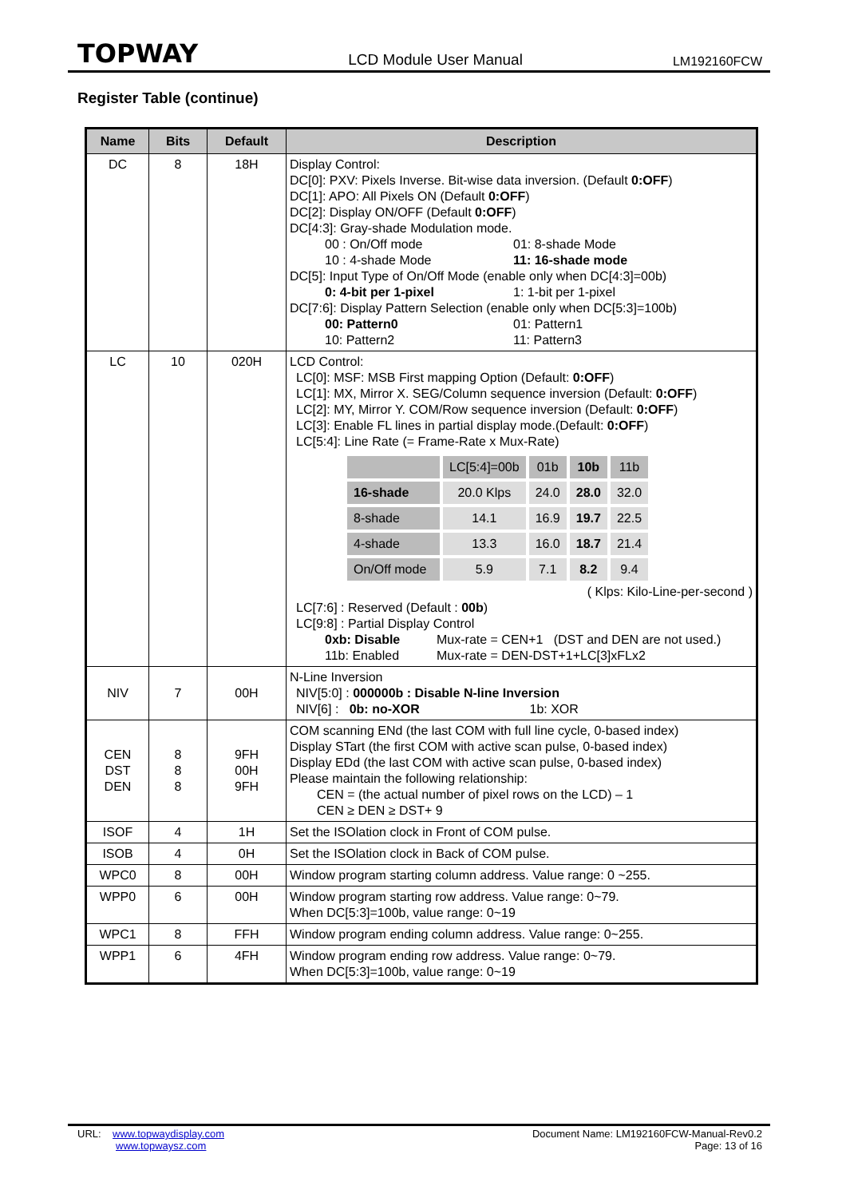TOPWAY LCD Module User Manual LM192160FCW
Register Table (continue)
| Name | Bits | Default | Description |
| --- | --- | --- | --- |
| DC | 8 | 18H | Display Control: DC[0]: PXV: Pixels Inverse. Bit-wise data inversion. (Default 0:OFF ) DC[1]: APO: All Pixels ON (Default 0:OFF ) DC[2]: Display ON/OFF (Default 0:OFF ) DC[4:3]: Gray-shade Modulation mode. 00 : On/Off mode 01: 8-shade Mode 10 : 4-shade Mode 11: 16-shade mode DC[5]: Input Type of On/Off Mode (enable only when DC[4:3]=00b) 0: 4-bit per 1-pixel 1: 1-bit per 1-pixel DC[7:6]: Display Pattern Selection (enable only when DC[5:3]=100b) 00: Pattern0 01: Pattern1 10: Pattern2 11: Pattern3 |
| LC | 10 | 020H | LCD Control: LC[0]: MSF: MSB First mapping Option (Default: 0:OFF ) LC[1]: MX, Mirror X. SEG/Column sequence inversion (Default: 0:OFF ) LC[2]: MY, Mirror Y. COM/Row sequence inversion (Default: 0:OFF ) LC[3]: Enable FL lines in partial display mode.(Default: 0:OFF ) LC[5:4]: Line Rate (= Frame-Rate x Mux-Rate) / / LC[5:4]=00b / 01b / 10b / 11b / / 16-shade / 20.0 Klps / 24.0 / 28.0 / 32.0 / / 8-shade / 14.1 / 16.9 / 19.7 / 22.5 / / 4-shade / 13.3 / 16.0 / 18.7 / 21.4 / / On/Off mode / 5.9 / 7.1 / 8.2 / 9.4 / ( Klps: Kilo-Line-per-second ) LC[7:6] : Reserved (Default : 00b ) LC[9:8] : Partial Display Control 0xb: Disable Mux-rate = CEN+1 (DST and DEN are not used.) 11b: Enabled Mux-rate = DEN-DST+1+LC[3]xFLx2 |
| NIV | 7 | 00H | N-Line Inversion NIV[5:0] : 000000b : Disable N-line Inversion NIV[6] : 0b: no-XOR 1b: XOR |
| CEN DST DEN | 8 8 8 | 9FH 00H 9FH | COM scanning ENd (the last COM with full line cycle, 0-based index) Display STart (the first COM with active scan pulse, 0-based index) Display EDd (the last COM with active scan pulse, 0-based index) Please maintain the following relationship: CEN = (the actual number of pixel rows on the LCD) – 1 CEN ≥ DEN ≥ DST+ 9 |
| ISOF | 4 | 1H | Set the ISOlation clock in Front of COM pulse. |
| ISOB | 4 | 0H | Set the ISOlation clock in Back of COM pulse. |
| WPC0 | 8 | 00H | Window program starting column address. Value range: 0 ~255. |
| WPP0 | 6 | 00H | Window program starting row address. Value range: 0~79. When DC[5:3]=100b, value range: 0~19 |
| WPC1 | 8 | FFH | Window program ending column address. Value range: 0~255. |
| WPP1 | 6 | 4FH | Window program ending row address. Value range: 0~79. When DC[5:3]=100b, value range: 0~19 |
URL: www.topwaydisplay.com
www.topwaysz.com
Document Name: LM192160FCW-Manual-Rev0.2
Page: 13 of 16